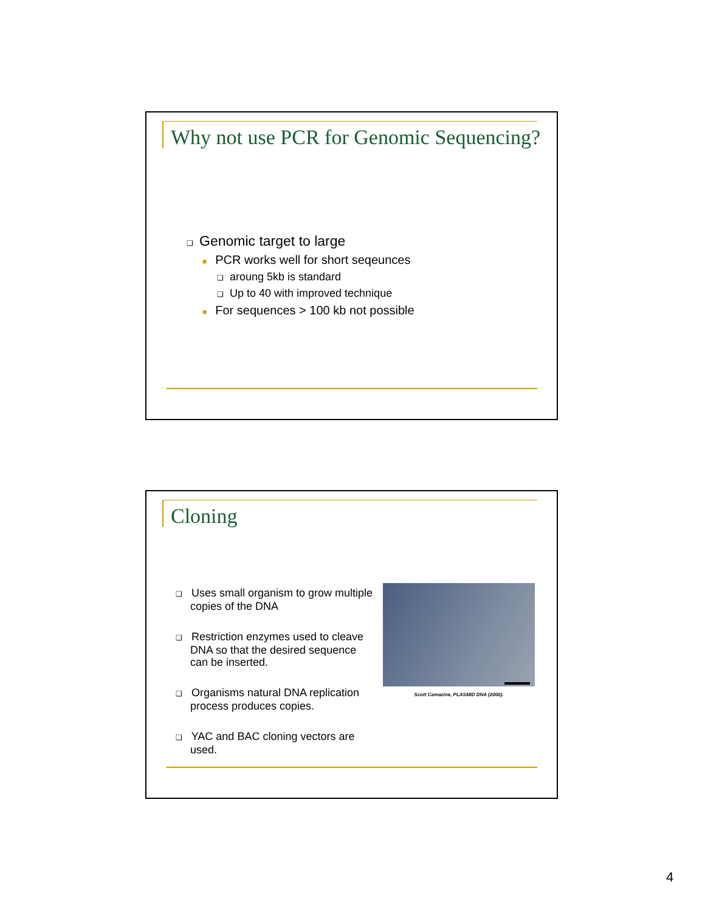Why not use PCR for Genomic Sequencing?
❑ Genomic target to large
■ PCR works well for short seqeunces
❑ aroung 5kb is standard
❑ Up to 40 with improved technique
■ For sequences > 100 kb not possible
Cloning
❑ Uses small organism to grow multiple copies of the DNA
❑ Restriction enzymes used to cleave DNA so that the desired sequence can be inserted.
❑ Organisms natural DNA replication process produces copies.
❑ YAC and BAC cloning vectors are used.
Scott Camazine, PLASMID DNA (2000).
4